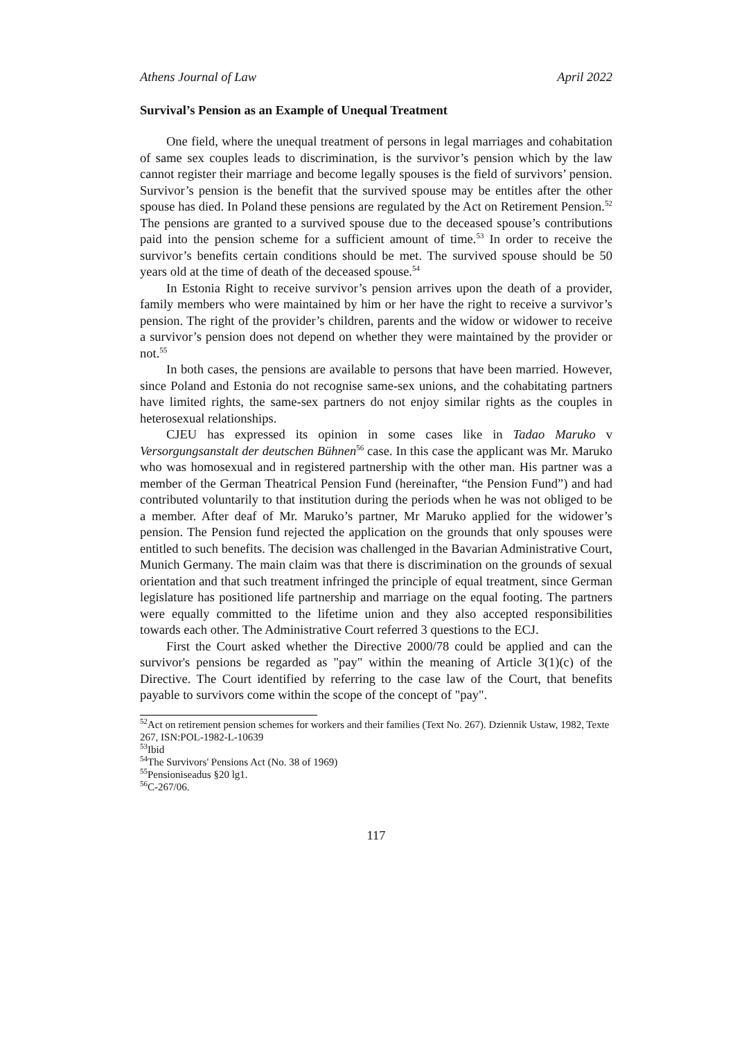Athens Journal of Law April 2022
Survival’s Pension as an Example of Unequal Treatment
One field, where the unequal treatment of persons in legal marriages and cohabitation of same sex couples leads to discrimination, is the survivor’s pension which by the law cannot register their marriage and become legally spouses is the field of survivors’ pension. Survivor’s pension is the benefit that the survived spouse may be entitles after the other spouse has died. In Poland these pensions are regulated by the Act on Retirement Pension.<sup>52</sup> The pensions are granted to a survived spouse due to the deceased spouse’s contributions paid into the pension scheme for a sufficient amount of time.<sup>53</sup> In order to receive the survivor’s benefits certain conditions should be met. The survived spouse should be 50 years old at the time of death of the deceased spouse.<sup>54</sup>
In Estonia Right to receive survivor’s pension arrives upon the death of a provider, family members who were maintained by him or her have the right to receive a survivor’s pension. The right of the provider’s children, parents and the widow or widower to receive a survivor’s pension does not depend on whether they were maintained by the provider or not.<sup>55</sup>
In both cases, the pensions are available to persons that have been married. However, since Poland and Estonia do not recognise same-sex unions, and the cohabitating partners have limited rights, the same-sex partners do not enjoy similar rights as the couples in heterosexual relationships.
CJEU has expressed its opinion in some cases like in Tadao Maruko v Versorgungsanstalt der deutschen Bühnen<sup>56</sup> case. In this case the applicant was Mr. Maruko who was homosexual and in registered partnership with the other man. His partner was a member of the German Theatrical Pension Fund (hereinafter, “the Pension Fund”) and had contributed voluntarily to that institution during the periods when he was not obliged to be a member. After deaf of Mr. Maruko’s partner, Mr Maruko applied for the widower’s pension. The Pension fund rejected the application on the grounds that only spouses were entitled to such benefits. The decision was challenged in the Bavarian Administrative Court, Munich Germany. The main claim was that there is discrimination on the grounds of sexual orientation and that such treatment infringed the principle of equal treatment, since German legislature has positioned life partnership and marriage on the equal footing. The partners were equally committed to the lifetime union and they also accepted responsibilities towards each other. The Administrative Court referred 3 questions to the ECJ.
First the Court asked whether the Directive 2000/78 could be applied and can the survivor's pensions be regarded as "pay" within the meaning of Article 3(1)(c) of the Directive. The Court identified by referring to the case law of the Court, that benefits payable to survivors come within the scope of the concept of "pay".
<sup>52</sup> Act on retirement pension schemes for workers and their families (Text No. 267). Dziennik Ustaw, 1982, Texte 267, ISN:POL-1982-L-10639
<sup>53</sup> Ibid
<sup>54</sup> The Survivors' Pensions Act (No. 38 of 1969)
<sup>55</sup> Pensioniseadus §20 lg1.
<sup>56</sup>C-267/06.
117